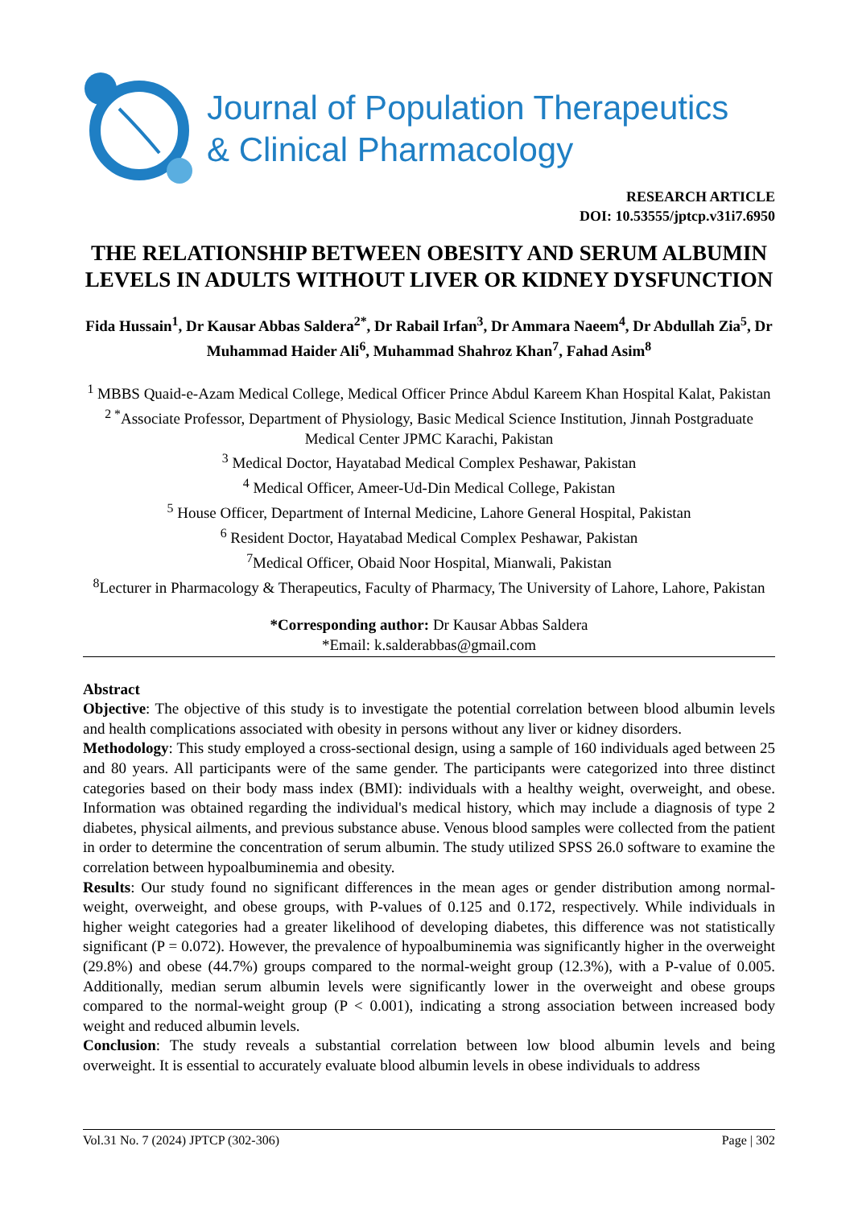Journal of Population Therapeutics
& Clinical Pharmacology
RESEARCH ARTICLE
DOI: 10.53555/jptcp.v31i7.6950
THE RELATIONSHIP BETWEEN OBESITY AND SERUM ALBUMIN LEVELS IN ADULTS WITHOUT LIVER OR KIDNEY DYSFUNCTION
Fida Hussain<sup>1</sup>, Dr Kausar Abbas Saldera<sup>2*</sup>, Dr Rabail Irfan<sup>3</sup>, Dr Ammara Naeem<sup>4</sup>, Dr Abdullah Zia<sup>5</sup>, Dr Muhammad Haider Ali<sup>6</sup>, Muhammad Shahroz Khan<sup>7</sup>, Fahad Asim<sup>8</sup>
<sup>1</sup> MBBS Quaid-e-Azam Medical College, Medical Officer Prince Abdul Kareem Khan Hospital Kalat, Pakistan
<sup>2 *</sup>Associate Professor, Department of Physiology, Basic Medical Science Institution, Jinnah Postgraduate Medical Center JPMC Karachi, Pakistan
<sup>3</sup> Medical Doctor, Hayatabad Medical Complex Peshawar, Pakistan
<sup>4</sup> Medical Officer, Ameer-Ud-Din Medical College, Pakistan
<sup>5</sup> House Officer, Department of Internal Medicine, Lahore General Hospital, Pakistan
<sup>6</sup> Resident Doctor, Hayatabad Medical Complex Peshawar, Pakistan
<sup>7</sup> Medical Officer, Obaid Noor Hospital, Mianwali, Pakistan
<sup>8</sup> Lecturer in Pharmacology & Therapeutics, Faculty of Pharmacy, The University of Lahore, Lahore, Pakistan
*Corresponding author: Dr Kausar Abbas Saldera
*Email: k.salderabbas@gmail.com
Abstract
Objective: The objective of this study is to investigate the potential correlation between blood albumin levels and health complications associated with obesity in persons without any liver or kidney disorders.
Methodology: This study employed a cross-sectional design, using a sample of 160 individuals aged between 25 and 80 years. All participants were of the same gender. The participants were categorized into three distinct categories based on their body mass index (BMI): individuals with a healthy weight, overweight, and obese. Information was obtained regarding the individual's medical history, which may include a diagnosis of type 2 diabetes, physical ailments, and previous substance abuse. Venous blood samples were collected from the patient in order to determine the concentration of serum albumin. The study utilized SPSS 26.0 software to examine the correlation between hypoalbuminemia and obesity.
Results: Our study found no significant differences in the mean ages or gender distribution among normal-weight, overweight, and obese groups, with P-values of 0.125 and 0.172, respectively. While individuals in higher weight categories had a greater likelihood of developing diabetes, this difference was not statistically significant (P = 0.072). However, the prevalence of hypoalbuminemia was significantly higher in the overweight (29.8%) and obese (44.7%) groups compared to the normal-weight group (12.3%), with a P-value of 0.005. Additionally, median serum albumin levels were significantly lower in the overweight and obese groups compared to the normal-weight group (P < 0.001), indicating a strong association between increased body weight and reduced albumin levels.
Conclusion: The study reveals a substantial correlation between low blood albumin levels and being overweight. It is essential to accurately evaluate blood albumin levels in obese individuals to address
Vol.31 No. 7 (2024) JPTCP (302-306) Page | 302